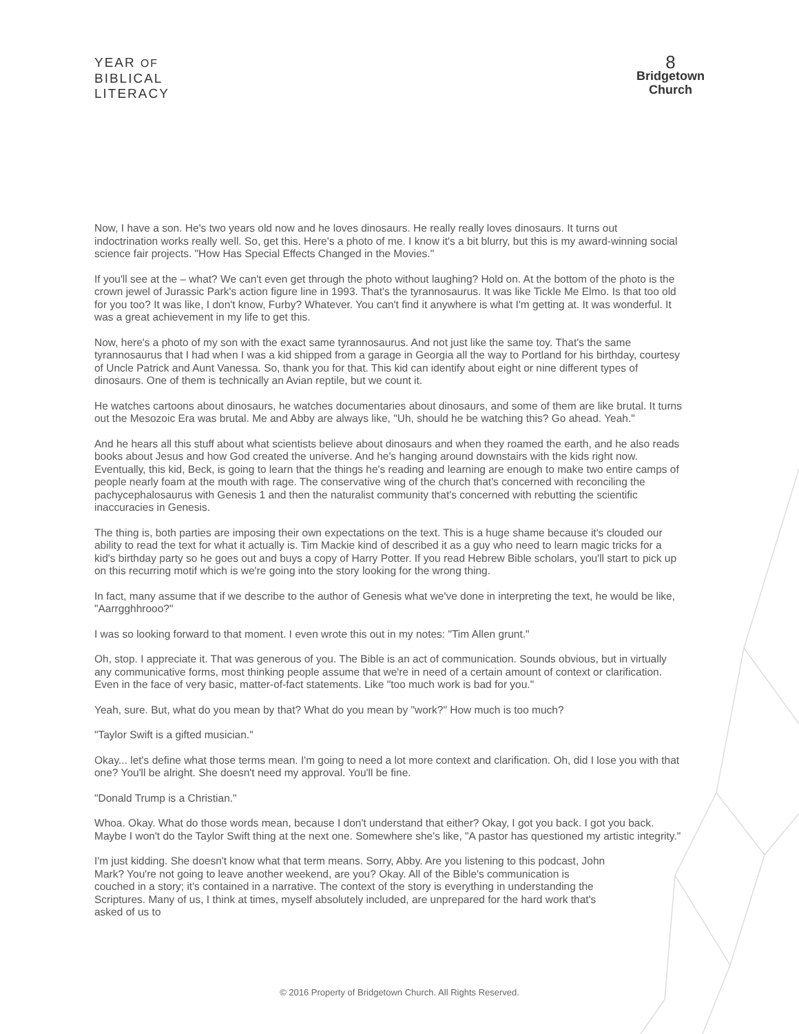YEAR OF
BIBLICAL
LITERACY
8
Bridgetown
Church
Now, I have a son. He's two years old now and he loves dinosaurs. He really really loves dinosaurs. It turns out indoctrination works really well. So, get this. Here's a photo of me. I know it's a bit blurry, but this is my award-winning social science fair projects. "How Has Special Effects Changed in the Movies."
If you'll see at the – what? We can't even get through the photo without laughing? Hold on. At the bottom of the photo is the crown jewel of Jurassic Park's action figure line in 1993. That's the tyrannosaurus. It was like Tickle Me Elmo. Is that too old for you too? It was like, I don't know, Furby? Whatever. You can't find it anywhere is what I'm getting at. It was wonderful. It was a great achievement in my life to get this.
Now, here's a photo of my son with the exact same tyrannosaurus. And not just like the same toy. That's the same tyrannosaurus that I had when I was a kid shipped from a garage in Georgia all the way to Portland for his birthday, courtesy of Uncle Patrick and Aunt Vanessa. So, thank you for that. This kid can identify about eight or nine different types of dinosaurs. One of them is technically an Avian reptile, but we count it.
He watches cartoons about dinosaurs, he watches documentaries about dinosaurs, and some of them are like brutal. It turns out the Mesozoic Era was brutal. Me and Abby are always like, "Uh, should he be watching this? Go ahead. Yeah."
And he hears all this stuff about what scientists believe about dinosaurs and when they roamed the earth, and he also reads books about Jesus and how God created the universe. And he's hanging around downstairs with the kids right now. Eventually, this kid, Beck, is going to learn that the things he's reading and learning are enough to make two entire camps of people nearly foam at the mouth with rage. The conservative wing of the church that's concerned with reconciling the pachycephalosaurus with Genesis 1 and then the naturalist community that's concerned with rebutting the scientific inaccuracies in Genesis.
The thing is, both parties are imposing their own expectations on the text. This is a huge shame because it's clouded our ability to read the text for what it actually is. Tim Mackie kind of described it as a guy who need to learn magic tricks for a kid's birthday party so he goes out and buys a copy of Harry Potter. If you read Hebrew Bible scholars, you'll start to pick up on this recurring motif which is we're going into the story looking for the wrong thing.
In fact, many assume that if we describe to the author of Genesis what we've done in interpreting the text, he would be like, "Aarrgghhrooo?"
I was so looking forward to that moment. I even wrote this out in my notes: "Tim Allen grunt."
Oh, stop. I appreciate it. That was generous of you. The Bible is an act of communication. Sounds obvious, but in virtually any communicative forms, most thinking people assume that we're in need of a certain amount of context or clarification. Even in the face of very basic, matter-of-fact statements. Like "too much work is bad for you."
Yeah, sure. But, what do you mean by that? What do you mean by "work?" How much is too much?
"Taylor Swift is a gifted musician."
Okay... let's define what those terms mean. I'm going to need a lot more context and clarification. Oh, did I lose you with that one? You'll be alright. She doesn't need my approval. You'll be fine.
"Donald Trump is a Christian."
Whoa. Okay. What do those words mean, because I don't understand that either? Okay, I got you back. I got you back. Maybe I won't do the Taylor Swift thing at the next one. Somewhere she's like, "A pastor has questioned my artistic integrity."
I'm just kidding. She doesn't know what that term means. Sorry, Abby. Are you listening to this podcast, John Mark? You're not going to leave another weekend, are you? Okay. All of the Bible's communication is couched in a story; it's contained in a narrative. The context of the story is everything in understanding the Scriptures. Many of us, I think at times, myself absolutely included, are unprepared for the hard work that's asked of us to
© 2016 Property of Bridgetown Church. All Rights Reserved.